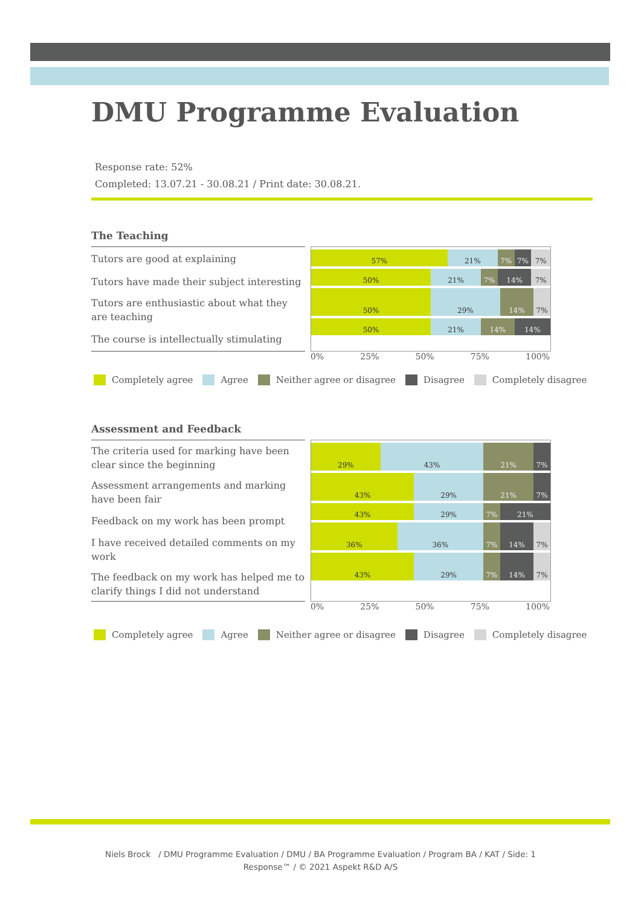DMU Programme Evaluation
Response rate: 52%
Completed: 13.07.21 - 30.08.21 / Print date: 30.08.21.
The Teaching
Tutors are good at explaining
Tutors have made their subject interesting
Tutors are enthusiastic about what they are teaching
The course is intellectually stimulating
57% 21% 7% 7% 7%
50% 21% 7% 14% 7%
50% 29% 14% 7%
50% 21% 14% 14%
0% 25% 50% 75% 100%
Completely agree Agree Neither agree or disagree Disagree Completely disagree
Assessment and Feedback
The criteria used for marking have been clear since the beginning
Assessment arrangements and marking have been fair
Feedback on my work has been prompt
I have received detailed comments on my work
The feedback on my work has helped me to clarify things I did not understand
29% 43% 21% 7%
43% 29% 21% 7%
43% 29% 7% 21%
36% 36% 7% 14% 7%
43% 29% 7% 14% 7%
0% 25% 50% 75% 100%
Completely agree Agree Neither agree or disagree Disagree Completely disagree
Niels Brock / DMU Programme Evaluation / DMU / BA Programme Evaluation / Program BA / KAT / Side: 1
Response™ / © 2021 Aspekt R&D A/S